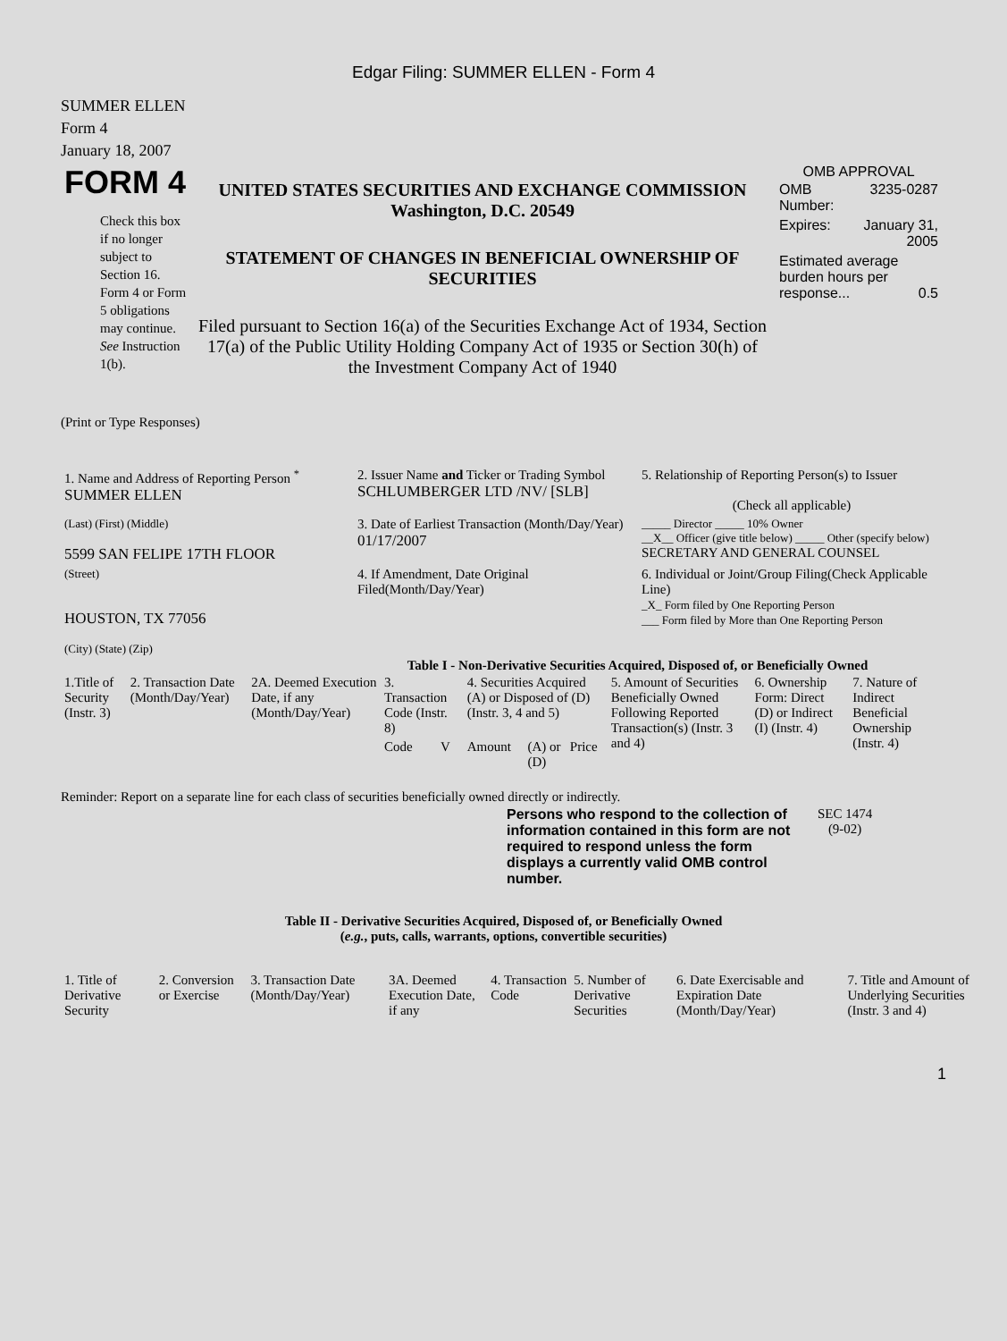Edgar Filing: SUMMER ELLEN - Form 4
SUMMER ELLEN
Form 4
January 18, 2007
| FORM 4 Check this box if no longer subject to Section 16. Form 4 or Form 5 obligations may continue. See Instruction 1(b). | UNITED STATES SECURITIES AND EXCHANGE COMMISSION Washington, D.C. 20549 STATEMENT OF CHANGES IN BENEFICIAL OWNERSHIP OF SECURITIES Filed pursuant to Section 16(a) of the Securities Exchange Act of 1934, Section 17(a) of the Public Utility Holding Company Act of 1935 or Section 30(h) of the Investment Company Act of 1940 | OMB APPROVAL / OMB Number: / 3235-0287 / / Expires: / January 31, 2005 / / Estimated average burden hours per response... 0.5 / / |
(Print or Type Responses)
| 1. Name and Address of Reporting Person <sup>*</sup> SUMMER ELLEN | 2. Issuer Name and Ticker or Trading Symbol SCHLUMBERGER LTD /NV/ [SLB] | 5. Relationship of Reporting Person(s) to Issuer (Check all applicable) |
| (Last) (First) (Middle) 5599 SAN FELIPE 17TH FLOOR | 3. Date of Earliest Transaction (Month/Day/Year) 01/17/2007 | _____ Director _____ 10% Owner __X__ Officer (give title below) _____ Other (specify below) SECRETARY AND GENERAL COUNSEL |
| (Street) HOUSTON, TX 77056 (City) (State) (Zip) | 4. If Amendment, Date Original Filed(Month/Day/Year) | 6. Individual or Joint/Group Filing(Check Applicable Line) _X_ Form filed by One Reporting Person ___ Form filed by More than One Reporting Person |
Table I - Non-Derivative Securities Acquired, Disposed of, or Beneficially Owned
| 1.Title of Security (Instr. 3) | 2. Transaction Date (Month/Day/Year) | 2A. Deemed Execution Date, if any (Month/Day/Year) | 3. Transaction Code (Instr. 8) | | 4. Securities Acquired (A) or Disposed of (D) (Instr. 3, 4 and 5) | | | 5. Amount of Securities Beneficially Owned Following Reported Transaction(s) (Instr. 3 and 4) | 6. Ownership Form: Direct (D) or Indirect (I) (Instr. 4) | 7. Nature of Indirect Beneficial Ownership (Instr. 4) |
| --- | --- | --- | --- | --- | --- | --- | --- | --- | --- | --- |
| | | | Code | V | Amount | (A) or (D) | Price | | | |
Reminder: Report on a separate line for each class of securities beneficially owned directly or indirectly.
| Persons who respond to the collection of information contained in this form are not required to respond unless the form displays a currently valid OMB control number. | SEC 1474 (9-02) |
Table II - Derivative Securities Acquired, Disposed of, or Beneficially Owned
(e.g., puts, calls, warrants, options, convertible securities)
| 1. Title of Derivative Security | 2. Conversion or Exercise | 3. Transaction Date (Month/Day/Year) | 3A. Deemed Execution Date, if any | 4. Transaction Code | 5. Number of Derivative Securities | 6. Date Exercisable and Expiration Date (Month/Day/Year) | 7. Title and Amount of Underlying Securities (Instr. 3 and 4) |
| --- | --- | --- | --- | --- | --- | --- | --- |
1